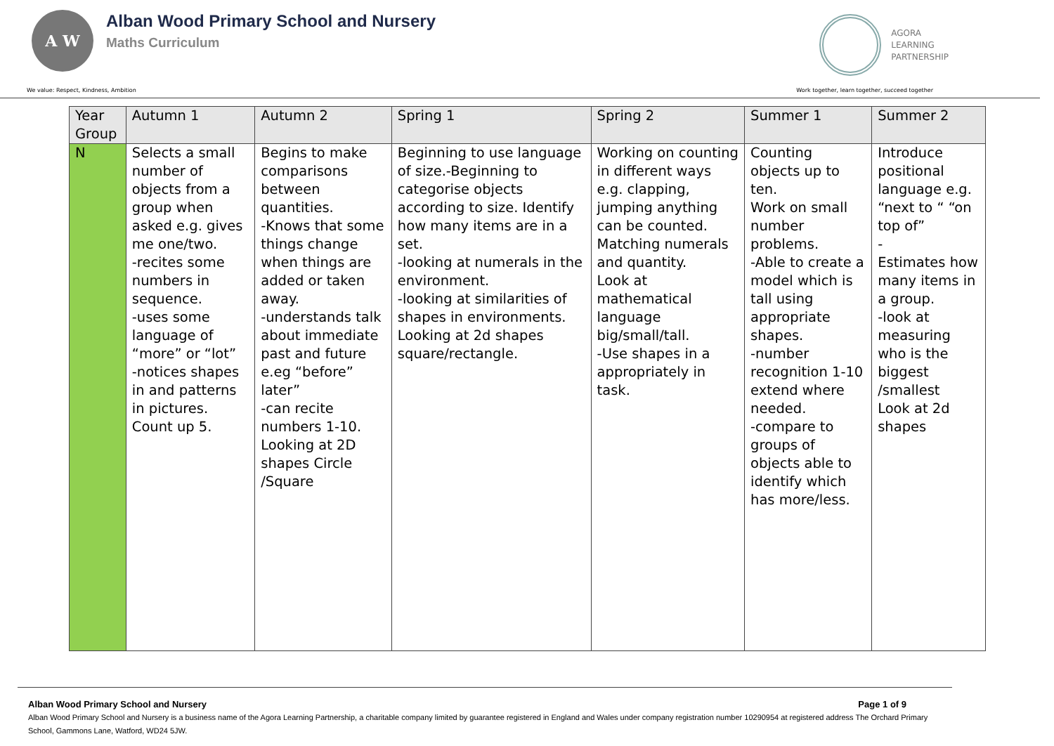A W
Alban Wood Primary School and Nursery
Maths Curriculum
AGORA
LEARNING
PARTNERSHIP
We value: Respect, Kindness, Ambition Work together, learn together, succeed together
| Year Group | Autumn 1 | Autumn 2 | Spring 1 | Spring 2 | Summer 1 | Summer 2 |
| --- | --- | --- | --- | --- | --- | --- |
| N | Selects a small number of objects from a group when asked e.g. gives me one/two. -recites some numbers in sequence. -uses some language of “more” or “lot” -notices shapes in and patterns in pictures. Count up 5. | Begins to make comparisons between quantities. -Knows that some things change when things are added or taken away. -understands talk about immediate past and future e.eg “before” later” -can recite numbers 1-10. Looking at 2D shapes Circle /Square | Beginning to use language of size.-Beginning to categorise objects according to size. Identify how many items are in a set. -looking at numerals in the environment. -looking at similarities of shapes in environments. Looking at 2d shapes square/rectangle. | Working on counting in different ways e.g. clapping, jumping anything can be counted. Matching numerals and quantity. Look at mathematical language big/small/tall. -Use shapes in a appropriately in task. | Counting objects up to ten. Work on small number problems. -Able to create a model which is tall using appropriate shapes. -number recognition 1-10 extend where needed. -compare to groups of objects able to identify which has more/less. | Introduce positional language e.g. “next to “ “on top of” - Estimates how many items in a group. -look at measuring who is the biggest /smallest Look at 2d shapes |
Alban Wood Primary School and Nursery Page 1 of 9
Alban Wood Primary School and Nursery is a business name of the Agora Learning Partnership, a charitable company limited by guarantee registered in England and Wales under company registration number 10290954 at registered address The Orchard Primary School, Gammons Lane, Watford, WD24 5JW.